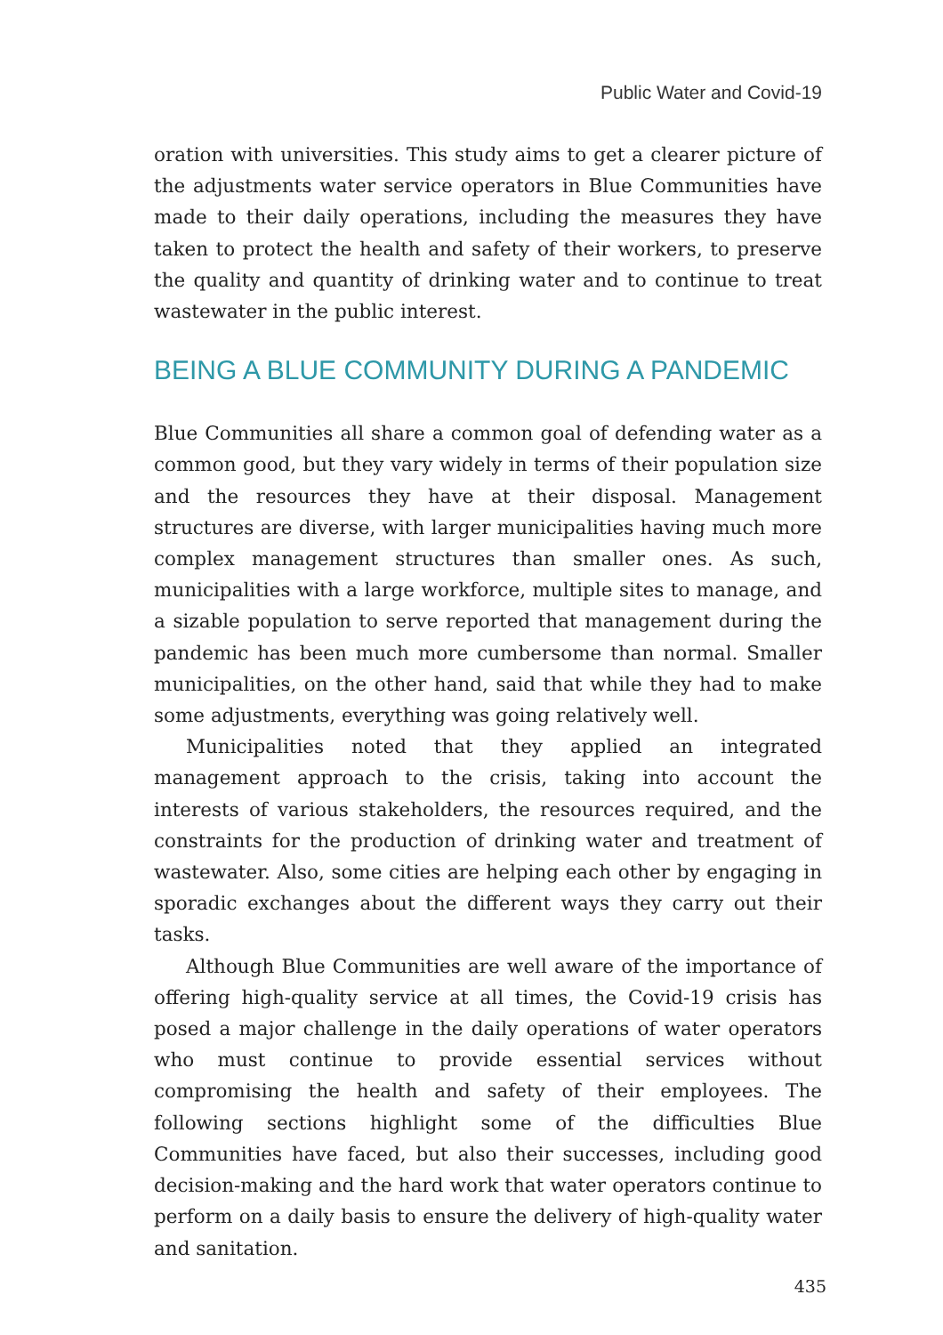Public Water and Covid-19
oration with universities. This study aims to get a clearer picture of the adjustments water service operators in Blue Communities have made to their daily operations, including the measures they have taken to protect the health and safety of their workers, to preserve the quality and quantity of drinking water and to continue to treat wastewater in the public interest.
BEING A BLUE COMMUNITY DURING A PANDEMIC
Blue Communities all share a common goal of defending water as a common good, but they vary widely in terms of their population size and the resources they have at their disposal. Management structures are diverse, with larger municipalities having much more complex management structures than smaller ones. As such, municipalities with a large workforce, multiple sites to manage, and a sizable population to serve reported that management during the pandemic has been much more cumbersome than normal. Smaller municipalities, on the other hand, said that while they had to make some adjustments, everything was going relatively well.
Municipalities noted that they applied an integrated management approach to the crisis, taking into account the interests of various stakeholders, the resources required, and the constraints for the production of drinking water and treatment of wastewater. Also, some cities are helping each other by engaging in sporadic exchanges about the different ways they carry out their tasks.
Although Blue Communities are well aware of the importance of offering high-quality service at all times, the Covid-19 crisis has posed a major challenge in the daily operations of water operators who must continue to provide essential services without compromising the health and safety of their employees. The following sections highlight some of the difficulties Blue Communities have faced, but also their successes, including good decision-making and the hard work that water operators continue to perform on a daily basis to ensure the delivery of high-quality water and sanitation.
435